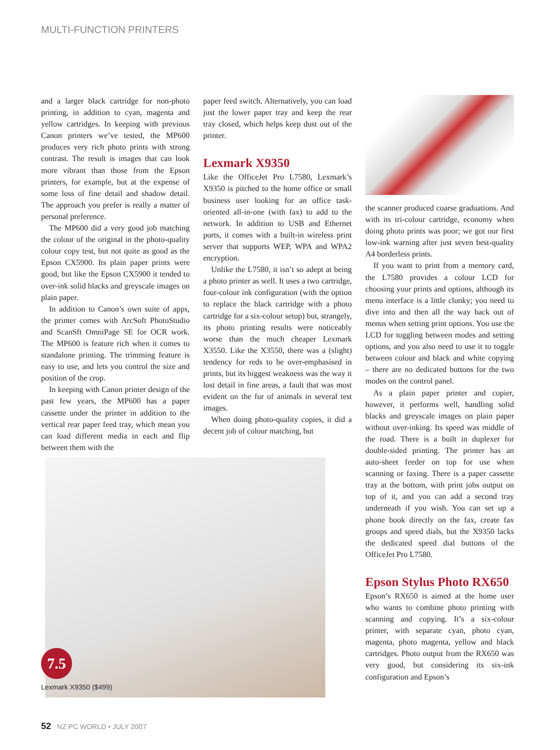MULTI-FUNCTION PRINTERS
and a larger black cartridge for non-photo printing, in addition to cyan, magenta and yellow cartridges. In keeping with previous Canon printers we’ve tested, the MP600 produces very rich photo prints with strong contrast. The result is images that can look more vibrant than those from the Epson printers, for example, but at the expense of some loss of fine detail and shadow detail. The approach you prefer is really a matter of personal preference.
The MP600 did a very good job matching the colour of the original in the photo-quality colour copy test, but not quite as good as the Epson CX5900. Its plain paper prints were good, but like the Epson CX5900 it tended to over-ink solid blacks and greyscale images on plain paper.
In addition to Canon’s own suite of apps, the printer comes with ArcSoft PhotoStudio and ScanSft OmniPage SE for OCR work. The MP600 is feature rich when it comes to standalone printing. The trimming feature is easy to use, and lets you control the size and position of the crop.
In keeping with Canon printer design of the past few years, the MP600 has a paper cassette under the printer in addition to the vertical rear paper feed tray, which mean you can load different media in each and flip between them with the
paper feed switch. Alternatively, you can load just the lower paper tray and keep the rear tray closed, which helps keep dust out of the printer.
Lexmark X9350
Like the OfficeJet Pro L7580, Lexmark’s X9350 is pitched to the home office or small business user looking for an office task-oriented all-in-one (with fax) to add to the network. In addition to USB and Ethernet ports, it comes with a built-in wireless print server that supports WEP, WPA and WPA2 encryption.
Unlike the L7580, it isn’t so adept at being a photo printer as well. It uses a two cartridge, four-colour ink configuration (with the option to replace the black cartridge with a photo cartridge for a six-colour setup) but, strangely, its photo printing results were noticeably worse than the much cheaper Lexmark X3550. Like the X3550, there was a (slight) tendency for reds to be over-emphasised in prints, but its biggest weakness was the way it lost detail in fine areas, a fault that was most evident on the fur of animals in several test images.
When doing photo-quality copies, it did a decent job of colour matching, but
the scanner produced coarse graduations. And with its tri-colour cartridge, economy when doing photo prints was poor; we got our first low-ink warning after just seven best-quality A4 borderless prints.
If you want to print from a memory card, the L7580 provides a colour LCD for choosing your prints and options, although its menu interface is a little clunky; you need to dive into and then all the way back out of menus when setting print options. You use the LCD for toggling between modes and setting options, and you also need to use it to toggle between colour and black and white copying – there are no dedicated buttons for the two modes on the control panel.
As a plain paper printer and copier, however, it performs well, handling solid blacks and greyscale images on plain paper without over-inking. Its speed was middle of the road. There is a built in duplexer for double-sided printing. The printer has an auto-sheet feeder on top for use when scanning or faxing. There is a paper cassette tray at the bottom, with print jobs output on top of it, and you can add a second tray underneath if you wish. You can set up a phone book directly on the fax, create fax groups and speed dials, but the X9350 lacks the dedicated speed dial buttons of the OfficeJet Pro L7580.
Epson Stylus Photo RX650
Epson’s RX650 is aimed at the home user who wants to combine photo printing with scanning and copying. It’s a six-colour printer, with separate cyan, photo cyan, magenta, photo magenta, yellow and black cartridges. Photo output from the RX650 was very good, but considering its six-ink configuration and Epson’s
7.5
Lexmark X9350 ($499)
52 NZ PC WORLD • JULY 2007